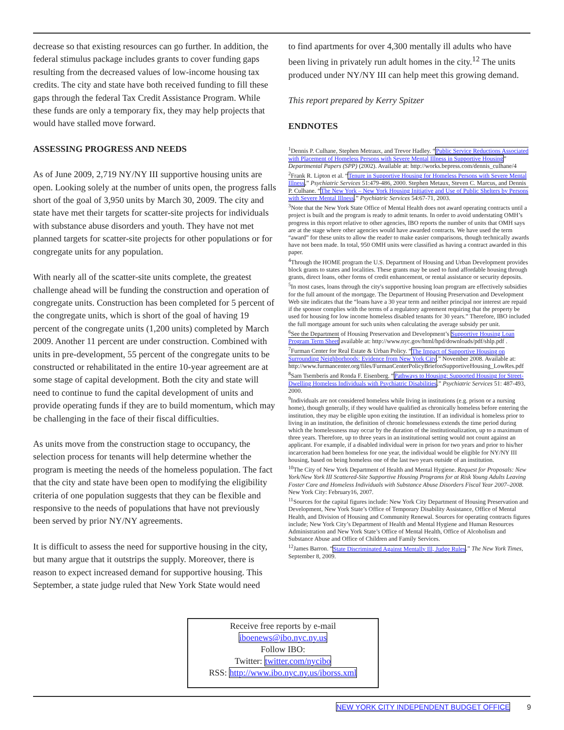decrease so that existing resources can go further. In addition, the federal stimulus package includes grants to cover funding gaps resulting from the decreased values of low-income housing tax credits. The city and state have both received funding to fill these gaps through the federal Tax Credit Assistance Program. While these funds are only a temporary fix, they may help projects that would have stalled move forward.
ASSESSING PROGRESS AND NEEDS
As of June 2009, 2,719 NY/NY III supportive housing units are open. Looking solely at the number of units open, the progress falls short of the goal of 3,950 units by March 30, 2009. The city and state have met their targets for scatter-site projects for individuals with substance abuse disorders and youth. They have not met planned targets for scatter-site projects for other populations or for congregate units for any population.
With nearly all of the scatter-site units complete, the greatest challenge ahead will be funding the construction and operation of congregate units. Construction has been completed for 5 percent of the congregate units, which is short of the goal of having 19 percent of the congregate units (1,200 units) completed by March 2009. Another 11 percent are under construction. Combined with units in pre-development, 55 percent of the congregate units to be constructed or rehabilitated in the entire 10-year agreement are at some stage of capital development. Both the city and state will need to continue to fund the capital development of units and provide operating funds if they are to build momentum, which may be challenging in the face of their fiscal difficulties.
As units move from the construction stage to occupancy, the selection process for tenants will help determine whether the program is meeting the needs of the homeless population. The fact that the city and state have been open to modifying the eligibility criteria of one population suggests that they can be flexible and responsive to the needs of populations that have not previously been served by prior NY/NY agreements.
It is difficult to assess the need for supportive housing in the city, but many argue that it outstrips the supply. Moreover, there is reason to expect increased demand for supportive housing. This September, a state judge ruled that New York State would need
to find apartments for over 4,300 mentally ill adults who have been living in privately run adult homes in the city.<sup>12</sup> The units produced under NY/NY III can help meet this growing demand.
This report prepared by Kerry Spitzer
ENDNOTES
<sup>1</sup> Dennis P. Culhane, Stephen Metraux, and Trevor Hadley. “Public Service Reductions Associated with Placement of Homeless Persons with Severe Mental Illness in Supportive Housing” Departmental Papers (SPP) (2002). Available at: http://works.bepress.com/dennis_culhane/4
<sup>2</sup> Frank R. Lipton et al. “Tenure in Supportive Housing for Homeless Persons with Severe Mental Illness,” Psychiatric Services 51:479-486, 2000. Stephen Metaux, Steven C. Marcus, and Dennis P. Culhane. “The New York – New York Housing Initiative and Use of Public Shelters by Persons with Severe Mental Illness.” Psychiatric Services 54:67-71, 2003.
<sup>3</sup> Note that the New York State Office of Mental Health does not award operating contracts until a project is built and the program is ready to admit tenants. In order to avoid understating OMH’s progress in this report relative to other agencies, IBO reports the number of units that OMH says are at the stage where other agencies would have awarded contracts. We have used the term “award” for these units to allow the reader to make easier comparisons, though technically awards have not been made. In total, 950 OMH units were classified as having a contract awarded in this paper.
<sup>4</sup> Through the HOME program the U.S. Department of Housing and Urban Development provides block grants to states and localities. These grants may be used to fund affordable housing through grants, direct loans, other forms of credit enhancement, or rental assistance or security deposits.
<sup>5</sup> In most cases, loans through the city's supportive housing loan program are effectively subsidies for the full amount of the mortgage. The Department of Housing Preservation and Development Web site indicates that the “loans have a 30 year term and neither principal nor interest are repaid if the sponsor complies with the terms of a regulatory agreement requiring that the property be used for housing for low income homeless disabled tenants for 30 years.” Therefore, IBO included the full mortgage amount for such units when calculating the average subsidy per unit.
<sup>6</sup> See the Department of Housing Preservation and Development’s Supportive Housing Loan Program Term Sheet available at: http://www.nyc.gov/html/hpd/downloads/pdf/shlp.pdf .
<sup>7</sup> Furman Center for Real Estate & Urban Policy. “The Impact of Supportive Housing on Surrounding Neighborhoods: Evidence from New York City.” November 2008. Available at: http://www.furmancenter.org/files/FurmanCenterPolicyBriefonSupportiveHousing_LowRes.pdf
<sup>8</sup> Sam Tsemberis and Ronda F. Eisenberg. “Pathways to Housing: Supported Housing for Street-Dwelling Homeless Individuals with Psychiatric Disabilities.” Psychiatric Services 51: 487-493, 2000.
<sup>9</sup> Individuals are not considered homeless while living in institutions (e.g. prison or a nursing home), though generally, if they would have qualified as chronically homeless before entering the institution, they may be eligible upon exiting the institution. If an individual is homeless prior to living in an institution, the definition of chronic homelessness extends the time period during which the homelessness may occur by the duration of the institutionalization, up to a maximum of three years. Therefore, up to three years in an institutional setting would not count against an applicant. For example, if a disabled individual were in prison for two years and prior to his/her incarceration had been homeless for one year, the individual would be eligible for NY/NY III housing, based on being homeless one of the last two years outside of an institution.
<sup>10</sup> The City of New York Department of Health and Mental Hygiene. Request for Proposals: New York/New York III Scattered-Site Supportive Housing Programs for at Risk Young Adults Leaving Foster Care and Homeless Individuals with Substance Abuse Disorders Fiscal Year 2007–2008. New York City: February16, 2007.
<sup>11</sup> Sources for the capital figures include: New York City Department of Housing Preservation and Development, New York State’s Office of Temporary Disability Assistance, Office of Mental Health, and Division of Housing and Community Renewal. Sources for operating contracts figures include; New York City’s Department of Health and Mental Hygiene and Human Resources Administration and New York State’s Office of Mental Health, Office of Alcoholism and Substance Abuse and Office of Children and Family Services.
<sup>12</sup> James Barron. “State Discriminated Against Mentally Ill, Judge Rules.” The New York Times, September 8, 2009.
Receive free reports by e-mail
iboenews@ibo.nyc.ny.us
Follow IBO:
Twitter: twitter.com/nycibo
RSS: http://www.ibo.nyc.ny.us/iborss.xml
NEW YORK CITY INDEPENDENT BUDGET OFFICE 9